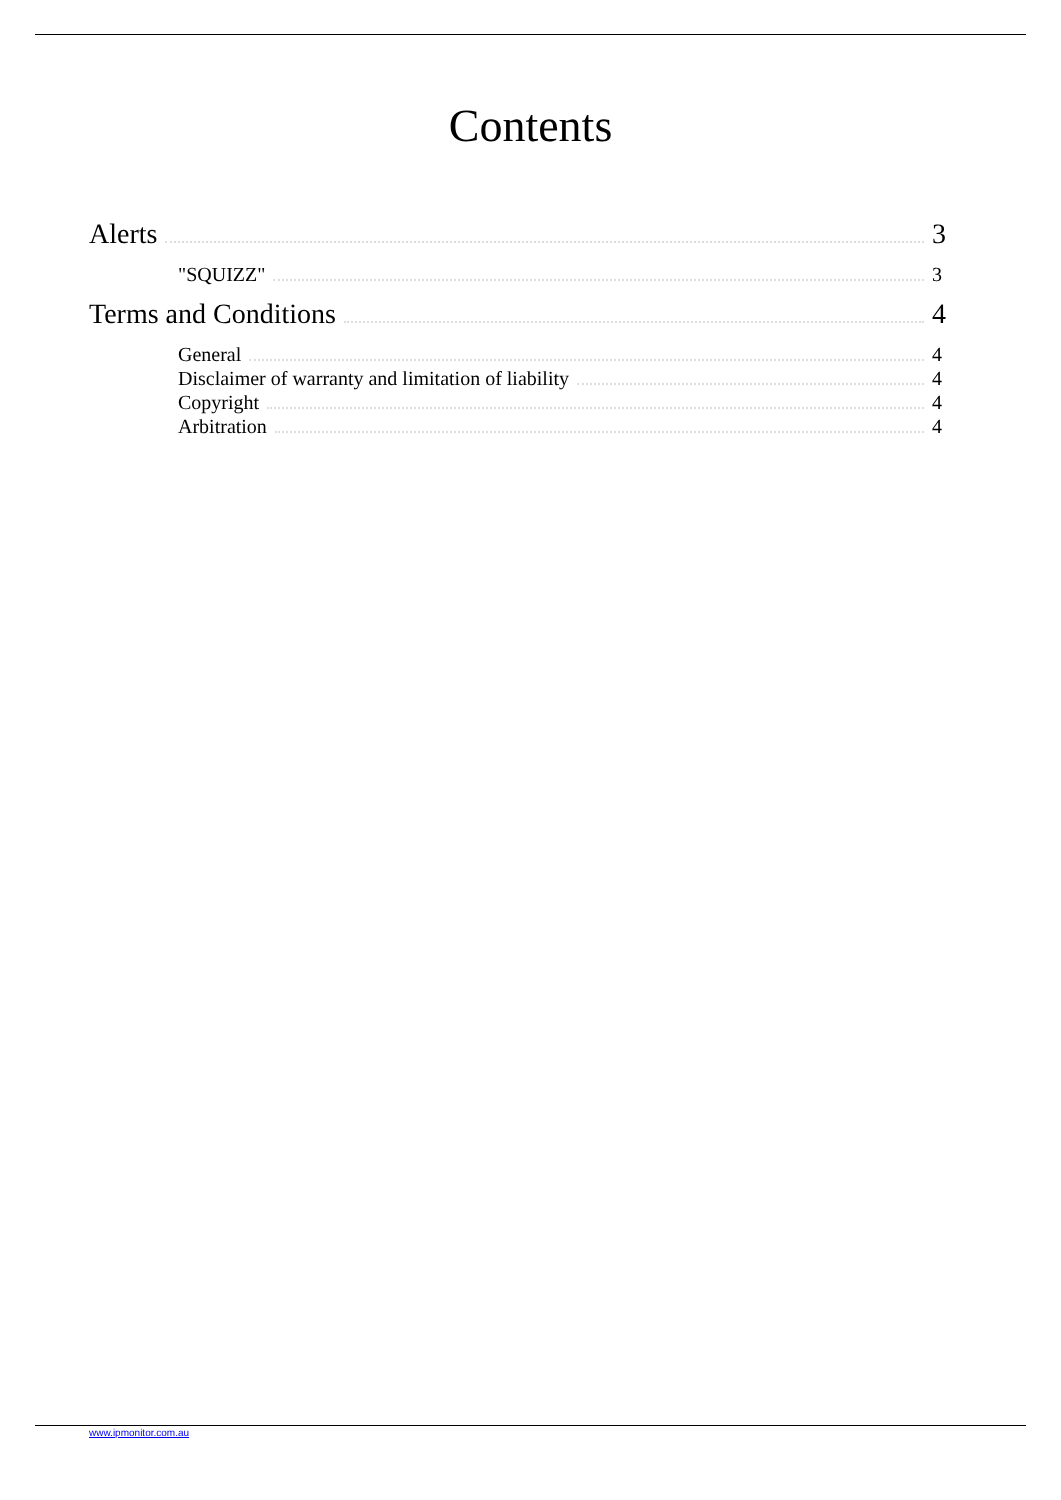Contents
Alerts 3
"SQUIZZ" 3
Terms and Conditions 4
General 4
Disclaimer of warranty and limitation of liability 4
Copyright 4
Arbitration 4
www.ipmonitor.com.au